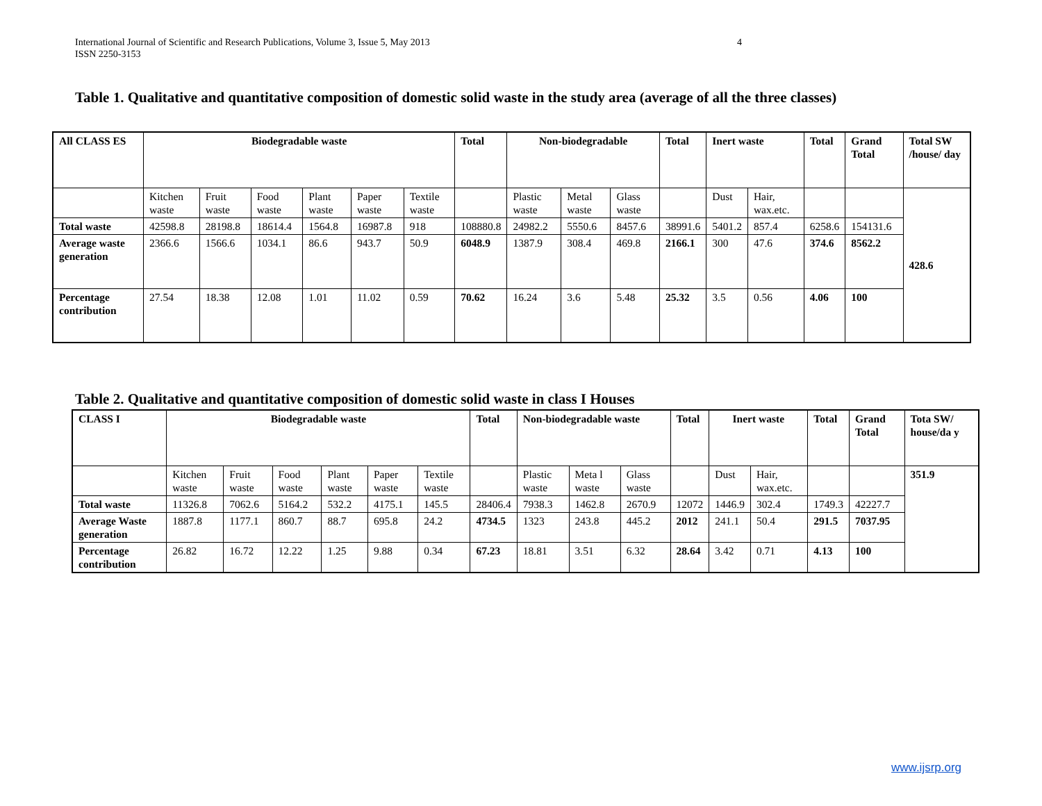International Journal of Scientific and Research Publications, Volume 3, Issue 5, May 2013
ISSN 2250-3153
4
Table 1. Qualitative and quantitative composition of domestic solid waste in the study area (average of all the three classes)
| All CLASS ES | Biodegradable waste | | | | | | Total | Non-biodegradable | | | Total | Inert waste | | Total | Grand Total | Total SW /house/ day |
| --- | --- | --- | --- | --- | --- | --- | --- | --- | --- | --- | --- | --- | --- | --- | --- | --- |
| | Kitchen waste | Fruit waste | Food waste | Plant waste | Paper waste | Textile waste | | Plastic waste | Metal waste | Glass waste | | Dust | Hair, wax.etc. | | | 428.6 |
| Total waste | 42598.8 | 28198.8 | 18614.4 | 1564.8 | 16987.8 | 918 | 108880.8 | 24982.2 | 5550.6 | 8457.6 | 38991.6 | 5401.2 | 857.4 | 6258.6 | 154131.6 | |
| Average waste generation | 2366.6 | 1566.6 | 1034.1 | 86.6 | 943.7 | 50.9 | 6048.9 | 1387.9 | 308.4 | 469.8 | 2166.1 | 300 | 47.6 | 374.6 | 8562.2 | |
| Percentage contribution | 27.54 | 18.38 | 12.08 | 1.01 | 11.02 | 0.59 | 70.62 | 16.24 | 3.6 | 5.48 | 25.32 | 3.5 | 0.56 | 4.06 | 100 | |
Table 2. Qualitative and quantitative composition of domestic solid waste in class I Houses
| CLASS I | Biodegradable waste | | | | | | Total | Non-biodegradable waste | | | Total | Inert waste | | Total | Grand Total | Tota SW/ house/da y |
| --- | --- | --- | --- | --- | --- | --- | --- | --- | --- | --- | --- | --- | --- | --- | --- | --- |
| | Kitchen waste | Fruit waste | Food waste | Plant waste | Paper waste | Textile waste | | Plastic waste | Meta l waste | Glass waste | | Dust | Hair, wax.etc. | | | 351.9 |
| Total waste | 11326.8 | 7062.6 | 5164.2 | 532.2 | 4175.1 | 145.5 | 28406.4 | 7938.3 | 1462.8 | 2670.9 | 12072 | 1446.9 | 302.4 | 1749.3 | 42227.7 | |
| Average Waste generation | 1887.8 | 1177.1 | 860.7 | 88.7 | 695.8 | 24.2 | 4734.5 | 1323 | 243.8 | 445.2 | 2012 | 241.1 | 50.4 | 291.5 | 7037.95 | |
| Percentage contribution | 26.82 | 16.72 | 12.22 | 1.25 | 9.88 | 0.34 | 67.23 | 18.81 | 3.51 | 6.32 | 28.64 | 3.42 | 0.71 | 4.13 | 100 | |
www.ijsrp.org